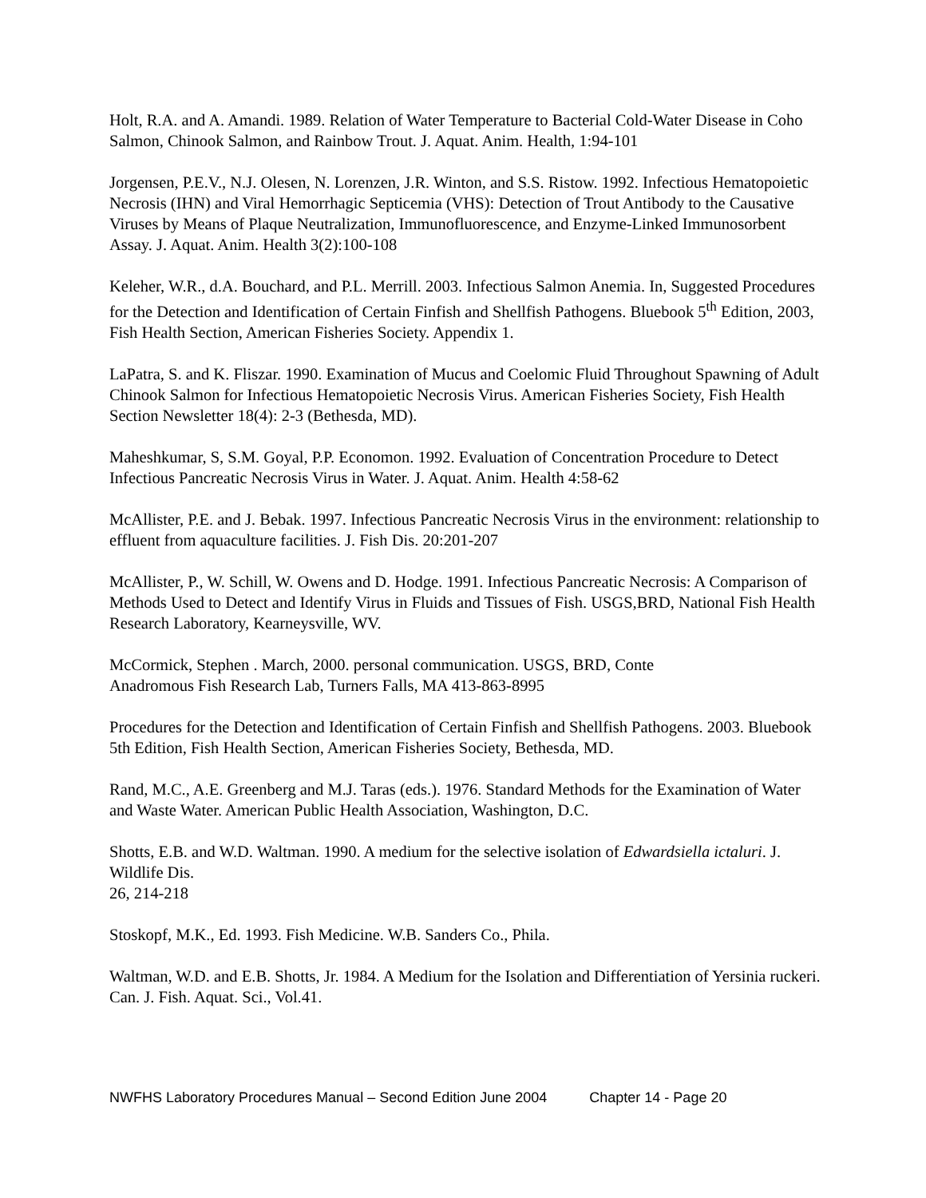Holt, R.A. and A. Amandi. 1989. Relation of Water Temperature to Bacterial Cold-Water Disease in Coho Salmon, Chinook Salmon, and Rainbow Trout. J. Aquat. Anim. Health, 1:94-101
Jorgensen, P.E.V., N.J. Olesen, N. Lorenzen, J.R. Winton, and S.S. Ristow. 1992. Infectious Hematopoietic Necrosis (IHN) and Viral Hemorrhagic Septicemia (VHS): Detection of Trout Antibody to the Causative Viruses by Means of Plaque Neutralization, Immunofluorescence, and Enzyme-Linked Immunosorbent Assay. J. Aquat. Anim. Health 3(2):100-108
Keleher, W.R., d.A. Bouchard, and P.L. Merrill. 2003. Infectious Salmon Anemia. In, Suggested Procedures for the Detection and Identification of Certain Finfish and Shellfish Pathogens. Bluebook 5<sup>th</sup> Edition, 2003, Fish Health Section, American Fisheries Society. Appendix 1.
LaPatra, S. and K. Fliszar. 1990. Examination of Mucus and Coelomic Fluid Throughout Spawning of Adult Chinook Salmon for Infectious Hematopoietic Necrosis Virus. American Fisheries Society, Fish Health Section Newsletter 18(4): 2-3 (Bethesda, MD).
Maheshkumar, S, S.M. Goyal, P.P. Economon. 1992. Evaluation of Concentration Procedure to Detect Infectious Pancreatic Necrosis Virus in Water. J. Aquat. Anim. Health 4:58-62
McAllister, P.E. and J. Bebak. 1997. Infectious Pancreatic Necrosis Virus in the environment: relationship to effluent from aquaculture facilities. J. Fish Dis. 20:201-207
McAllister, P., W. Schill, W. Owens and D. Hodge. 1991. Infectious Pancreatic Necrosis: A Comparison of Methods Used to Detect and Identify Virus in Fluids and Tissues of Fish. USGS,BRD, National Fish Health Research Laboratory, Kearneysville, WV.
McCormick, Stephen . March, 2000. personal communication. USGS, BRD, Conte
Anadromous Fish Research Lab, Turners Falls, MA 413-863-8995
Procedures for the Detection and Identification of Certain Finfish and Shellfish Pathogens. 2003. Bluebook 5th Edition, Fish Health Section, American Fisheries Society, Bethesda, MD.
Rand, M.C., A.E. Greenberg and M.J. Taras (eds.). 1976. Standard Methods for the Examination of Water and Waste Water. American Public Health Association, Washington, D.C.
Shotts, E.B. and W.D. Waltman. 1990. A medium for the selective isolation of Edwardsiella ictaluri. J. Wildlife Dis.
26, 214-218
Stoskopf, M.K., Ed. 1993. Fish Medicine. W.B. Sanders Co., Phila.
Waltman, W.D. and E.B. Shotts, Jr. 1984. A Medium for the Isolation and Differentiation of Yersinia ruckeri. Can. J. Fish. Aquat. Sci., Vol.41.
NWFHS Laboratory Procedures Manual – Second Edition June 2004 Chapter 14 - Page 20